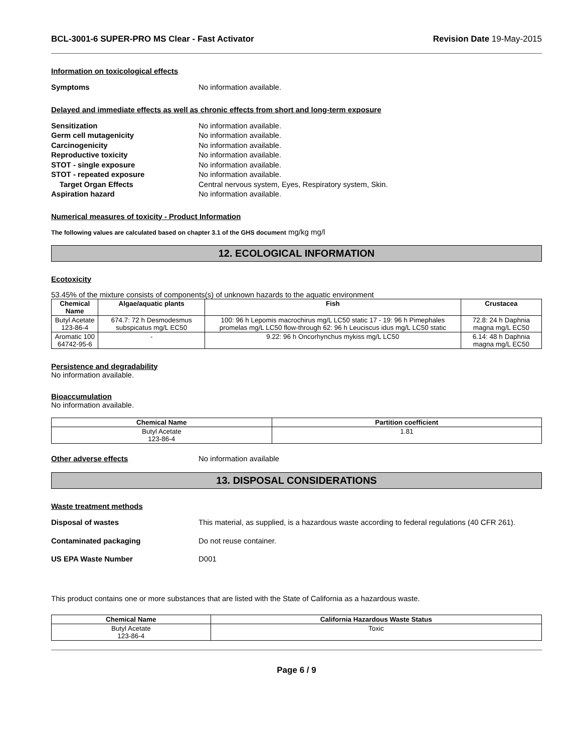BCL-3001-6 SUPER-PRO MS Clear - Fast Activator Revision Date 19-May-2015
Information on toxicological effects
Symptoms No information available.
Delayed and immediate effects as well as chronic effects from short and long-term exposure
Sensitization No information available.
Germ cell mutagenicity No information available.
Carcinogenicity No information available.
Reproductive toxicity No information available.
STOT - single exposure No information available.
STOT - repeated exposure No information available.
Target Organ Effects Central nervous system, Eyes, Respiratory system, Skin.
Aspiration hazard No information available.
Numerical measures of toxicity - Product Information
The following values are calculated based on chapter 3.1 of the GHS document mg/kg mg/l
12. ECOLOGICAL INFORMATION
Ecotoxicity
53.45% of the mixture consists of components(s) of unknown hazards to the aquatic environment
| Chemical Name | Algae/aquatic plants | Fish | Crustacea |
| --- | --- | --- | --- |
| Butyl Acetate 123-86-4 | 674.7: 72 h Desmodesmus subspicatus mg/L EC50 | 100: 96 h Lepomis macrochirus mg/L LC50 static 17 - 19: 96 h Pimephales promelas mg/L LC50 flow-through 62: 96 h Leuciscus idus mg/L LC50 static | 72.8: 24 h Daphnia magna mg/L EC50 |
| Aromatic 100 64742-95-6 | - | 9.22: 96 h Oncorhynchus mykiss mg/L LC50 | 6.14: 48 h Daphnia magna mg/L EC50 |
Persistence and degradability
No information available.
Bioaccumulation
No information available.
| Chemical Name | Partition coefficient |
| --- | --- |
| Butyl Acetate 123-86-4 | 1.81 |
Other adverse effects No information available
13. DISPOSAL CONSIDERATIONS
Waste treatment methods
Disposal of wastes This material, as supplied, is a hazardous waste according to federal regulations (40 CFR 261).
Contaminated packaging Do not reuse container.
US EPA Waste Number D001
This product contains one or more substances that are listed with the State of California as a hazardous waste.
| Chemical Name | California Hazardous Waste Status |
| --- | --- |
| Butyl Acetate 123-86-4 | Toxic |
Page 6 / 9